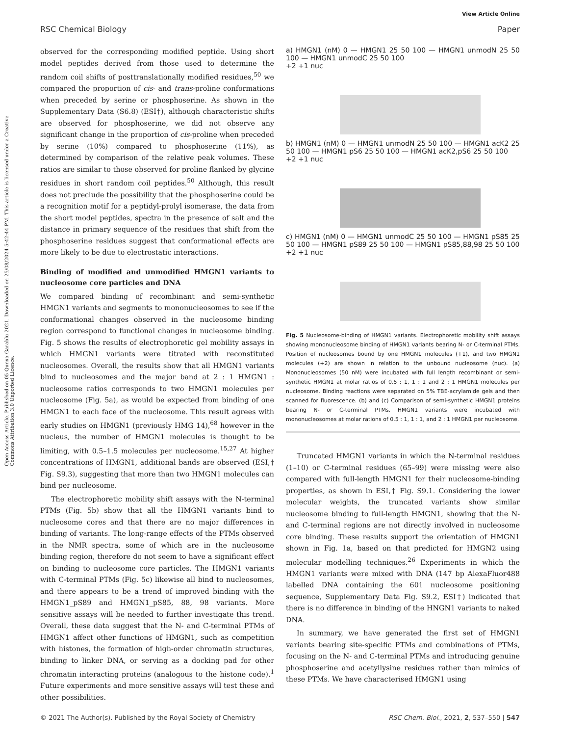View Article Online
RSC Chemical Biology Paper
Open Access Article. Published on 05 Qunxa Garablu 2021. Downloaded on 25/08/2024 5:42:44 PM. This article is licensed under a Creative Commons Attribution 3.0 Unported Licence.
observed for the corresponding modified peptide. Using short model peptides derived from those used to determine the random coil shifts of posttranslationally modified residues,<sup>50</sup> we compared the proportion of cis- and trans-proline conformations when preceded by serine or phosphoserine. As shown in the Supplementary Data (S6.8) (ESI†), although characteristic shifts are observed for phosphoserine, we did not observe any significant change in the proportion of cis-proline when preceded by serine (10%) compared to phosphoserine (11%), as determined by comparison of the relative peak volumes. These ratios are similar to those observed for proline flanked by glycine residues in short random coil peptides.<sup>50</sup> Although, this result does not preclude the possibility that the phosphoserine could be a recognition motif for a peptidyl-prolyl isomerase, the data from the short model peptides, spectra in the presence of salt and the distance in primary sequence of the residues that shift from the phosphoserine residues suggest that conformational effects are more likely to be due to electrostatic interactions.
Binding of modified and unmodified HMGN1 variants to nucleosome core particles and DNA
We compared binding of recombinant and semi-synthetic HMGN1 variants and segments to mononucleosomes to see if the conformational changes observed in the nucleosome binding region correspond to functional changes in nucleosome binding. Fig. 5 shows the results of electrophoretic gel mobility assays in which HMGN1 variants were titrated with reconstituted nucleosomes. Overall, the results show that all HMGN1 variants bind to nucleosomes and the major band at 2 : 1 HMGN1 : nucleosome ratios corresponds to two HMGN1 molecules per nucleosome (Fig. 5a), as would be expected from binding of one HMGN1 to each face of the nucleosome. This result agrees with early studies on HMGN1 (previously HMG 14),<sup>68</sup> however in the nucleus, the number of HMGN1 molecules is thought to be limiting, with 0.5–1.5 molecules per nucleosome.<sup>15,27</sup> At higher concentrations of HMGN1, additional bands are observed (ESI,† Fig. S9.3), suggesting that more than two HMGN1 molecules can bind per nucleosome.
The electrophoretic mobility shift assays with the N-terminal PTMs (Fig. 5b) show that all the HMGN1 variants bind to nucleosome cores and that there are no major differences in binding of variants. The long-range effects of the PTMs observed in the NMR spectra, some of which are in the nucleosome binding region, therefore do not seem to have a significant effect on binding to nucleosome core particles. The HMGN1 variants with C-terminal PTMs (Fig. 5c) likewise all bind to nucleosomes, and there appears to be a trend of improved binding with the HMGN1_pS89 and HMGN1_pS85, 88, 98 variants. More sensitive assays will be needed to further investigate this trend. Overall, these data suggest that the N- and C-terminal PTMs of HMGN1 affect other functions of HMGN1, such as competition with histones, the formation of high-order chromatin structures, binding to linker DNA, or serving as a docking pad for other chromatin interacting proteins (analogous to the histone code).<sup>1</sup> Future experiments and more sensitive assays will test these and other possibilities.
a) HMGN1 (nM) 0 — HMGN1 25 50 100 — HMGN1 unmodN 25 50 100 — HMGN1 unmodC 25 50 100
+2 +1 nuc
b) HMGN1 (nM) 0 — HMGN1 unmodN 25 50 100 — HMGN1 acK2 25 50 100 — HMGN1 pS6 25 50 100 — HMGN1 acK2,pS6 25 50 100
+2 +1 nuc
c) HMGN1 (nM) 0 — HMGN1 unmodC 25 50 100 — HMGN1 pS85 25 50 100 — HMGN1 pS89 25 50 100 — HMGN1 pS85,88,98 25 50 100
+2 +1 nuc
Fig. 5 Nucleosome-binding of HMGN1 variants. Electrophoretic mobility shift assays showing mononucleosome binding of HMGN1 variants bearing N- or C-terminal PTMs. Position of nucleosomes bound by one HMGN1 molecules (+1), and two HMGN1 molecules (+2) are shown in relation to the unbound nucleosome (nuc). (a) Mononucleosomes (50 nM) were incubated with full length recombinant or semi-synthetic HMGN1 at molar ratios of 0.5 : 1, 1 : 1 and 2 : 1 HMGN1 molecules per nucleosome. Binding reactions were separated on 5% TBE-acrylamide gels and then scanned for fluorescence. (b) and (c) Comparison of semi-synthetic HMGN1 proteins bearing N- or C-terminal PTMs. HMGN1 variants were incubated with mononucleosomes at molar rations of 0.5 : 1, 1 : 1, and 2 : 1 HMGN1 per nucleosome.
Truncated HMGN1 variants in which the N-terminal residues (1–10) or C-terminal residues (65–99) were missing were also compared with full-length HMGN1 for their nucleosome-binding properties, as shown in ESI,† Fig. S9.1. Considering the lower molecular weights, the truncated variants show similar nucleosome binding to full-length HMGN1, showing that the N- and C-terminal regions are not directly involved in nucleosome core binding. These results support the orientation of HMGN1 shown in Fig. 1a, based on that predicted for HMGN2 using molecular modelling techniques.<sup>26</sup> Experiments in which the HMGN1 variants were mixed with DNA (147 bp AlexaFluor488 labelled DNA containing the 601 nucleosome positioning sequence, Supplementary Data Fig. S9.2, ESI†) indicated that there is no difference in binding of the HNGN1 variants to naked DNA.
In summary, we have generated the first set of HMGN1 variants bearing site-specific PTMs and combinations of PTMs, focusing on the N- and C-terminal PTMs and introducing genuine phosphoserine and acetyllysine residues rather than mimics of these PTMs. We have characterised HMGN1 using
© 2021 The Author(s). Published by the Royal Society of Chemistry RSC Chem. Biol., 2021, 2, 537–550 | 547